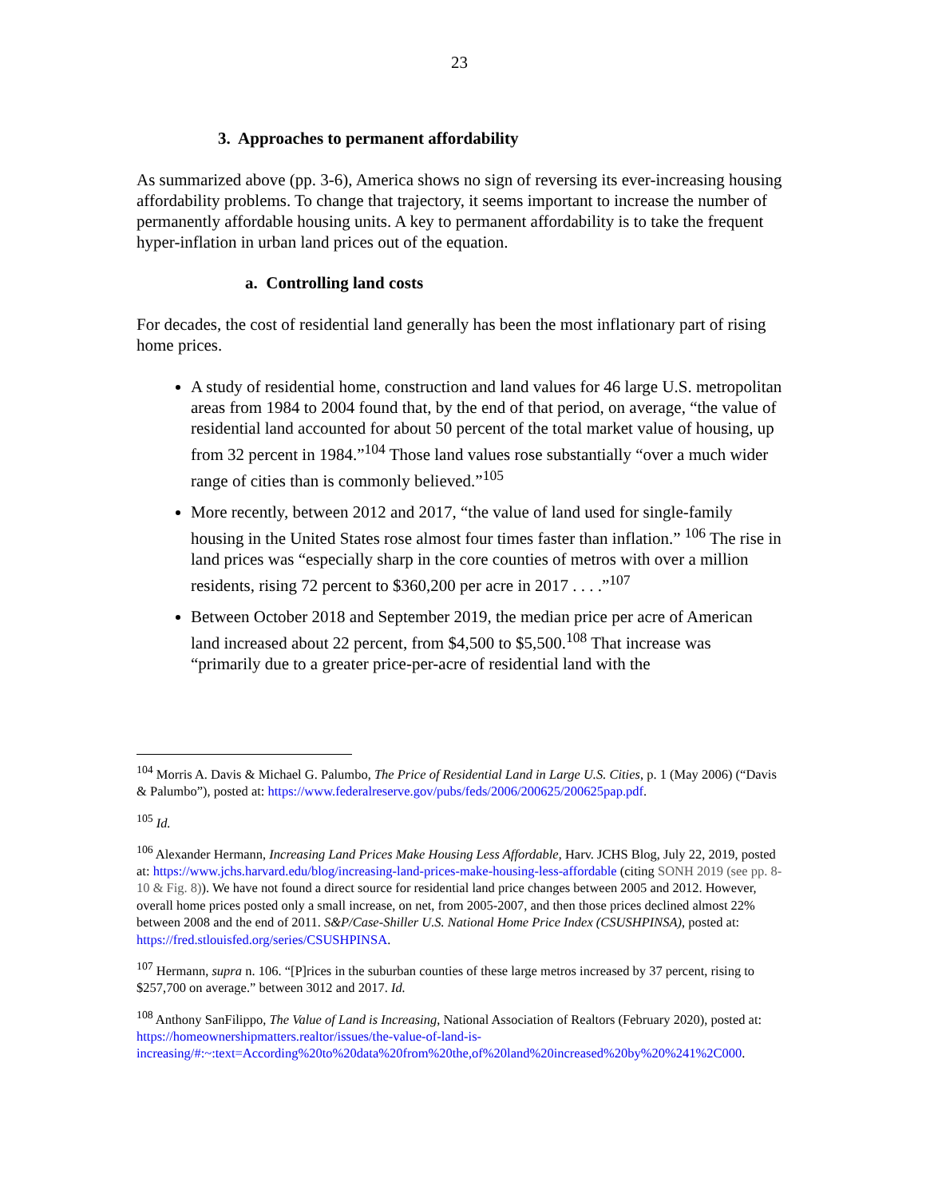23
3. Approaches to permanent affordability
As summarized above (pp. 3-6), America shows no sign of reversing its ever-increasing housing affordability problems. To change that trajectory, it seems important to increase the number of permanently affordable housing units. A key to permanent affordability is to take the frequent hyper-inflation in urban land prices out of the equation.
a. Controlling land costs
For decades, the cost of residential land generally has been the most inflationary part of rising home prices.
A study of residential home, construction and land values for 46 large U.S. metropolitan areas from 1984 to 2004 found that, by the end of that period, on average, “the value of residential land accounted for about 50 percent of the total market value of housing, up from 32 percent in 1984.”<sup>104</sup> Those land values rose substantially “over a much wider range of cities than is commonly believed.”<sup>105</sup>
More recently, between 2012 and 2017, “the value of land used for single-family housing in the United States rose almost four times faster than inflation.” <sup>106</sup> The rise in land prices was “especially sharp in the core counties of metros with over a million residents, rising 72 percent to $360,200 per acre in 2017 . . . .”<sup>107</sup>
Between October 2018 and September 2019, the median price per acre of American land increased about 22 percent, from $4,500 to $5,500.<sup>108</sup> That increase was “primarily due to a greater price-per-acre of residential land with the
<sup>104</sup> Morris A. Davis & Michael G. Palumbo, The Price of Residential Land in Large U.S. Cities, p. 1 (May 2006) (“Davis & Palumbo”), posted at: https://www.federalreserve.gov/pubs/feds/2006/200625/200625pap.pdf.
<sup>105</sup> Id.
<sup>106</sup> Alexander Hermann, Increasing Land Prices Make Housing Less Affordable, Harv. JCHS Blog, July 22, 2019, posted at: https://www.jchs.harvard.edu/blog/increasing-land-prices-make-housing-less-affordable (citing SONH 2019 (see pp. 8-10 & Fig. 8)). We have not found a direct source for residential land price changes between 2005 and 2012. However, overall home prices posted only a small increase, on net, from 2005-2007, and then those prices declined almost 22% between 2008 and the end of 2011. S&P/Case-Shiller U.S. National Home Price Index (CSUSHPINSA), posted at: https://fred.stlouisfed.org/series/CSUSHPINSA.
<sup>107</sup> Hermann, supra n. 106. “[P]rices in the suburban counties of these large metros increased by 37 percent, rising to $257,700 on average.” between 3012 and 2017. Id.
<sup>108</sup> Anthony SanFilippo, The Value of Land is Increasing, National Association of Realtors (February 2020), posted at: https://homeownershipmatters.realtor/issues/the-value-of-land-is-increasing/#:~:text=According%20to%20data%20from%20the,of%20land%20increased%20by%20%241%2C000.